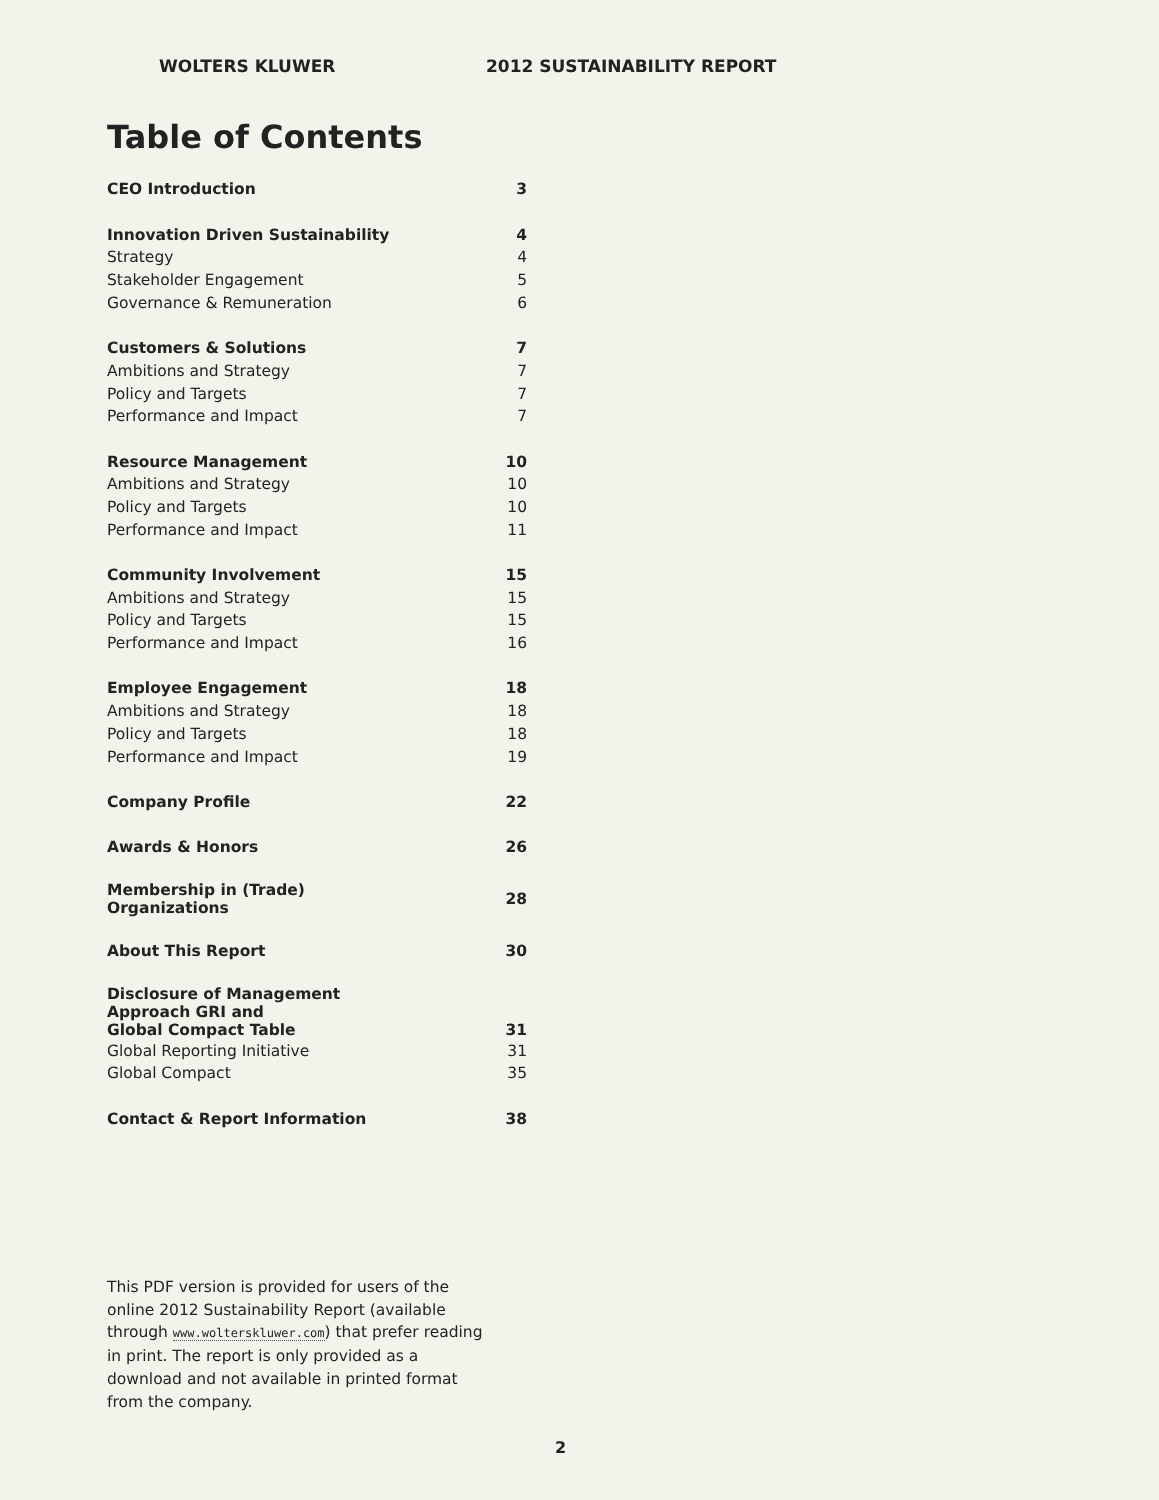WOLTERS KLUWER 2012 SUSTAINABILITY REPORT
Table of Contents
| CEO Introduction | 3 |
| Innovation Driven Sustainability | 4 |
| Strategy | 4 |
| Stakeholder Engagement | 5 |
| Governance & Remuneration | 6 |
| Customers & Solutions | 7 |
| Ambitions and Strategy | 7 |
| Policy and Targets | 7 |
| Performance and Impact | 7 |
| Resource Management | 10 |
| Ambitions and Strategy | 10 |
| Policy and Targets | 10 |
| Performance and Impact | 11 |
| Community Involvement | 15 |
| Ambitions and Strategy | 15 |
| Policy and Targets | 15 |
| Performance and Impact | 16 |
| Employee Engagement | 18 |
| Ambitions and Strategy | 18 |
| Policy and Targets | 18 |
| Performance and Impact | 19 |
| Company Profile | 22 |
| Awards & Honors | 26 |
| Membership in (Trade) Organizations | 28 |
| About This Report | 30 |
| Disclosure of Management Approach GRI and Global Compact Table | 31 |
| Global Reporting Initiative | 31 |
| Global Compact | 35 |
| Contact & Report Information | 38 |
This PDF version is provided for users of the online 2012 Sustainability Report (available through www.wolterskluwer.com) that prefer reading in print. The report is only provided as a download and not available in printed format from the company.
2